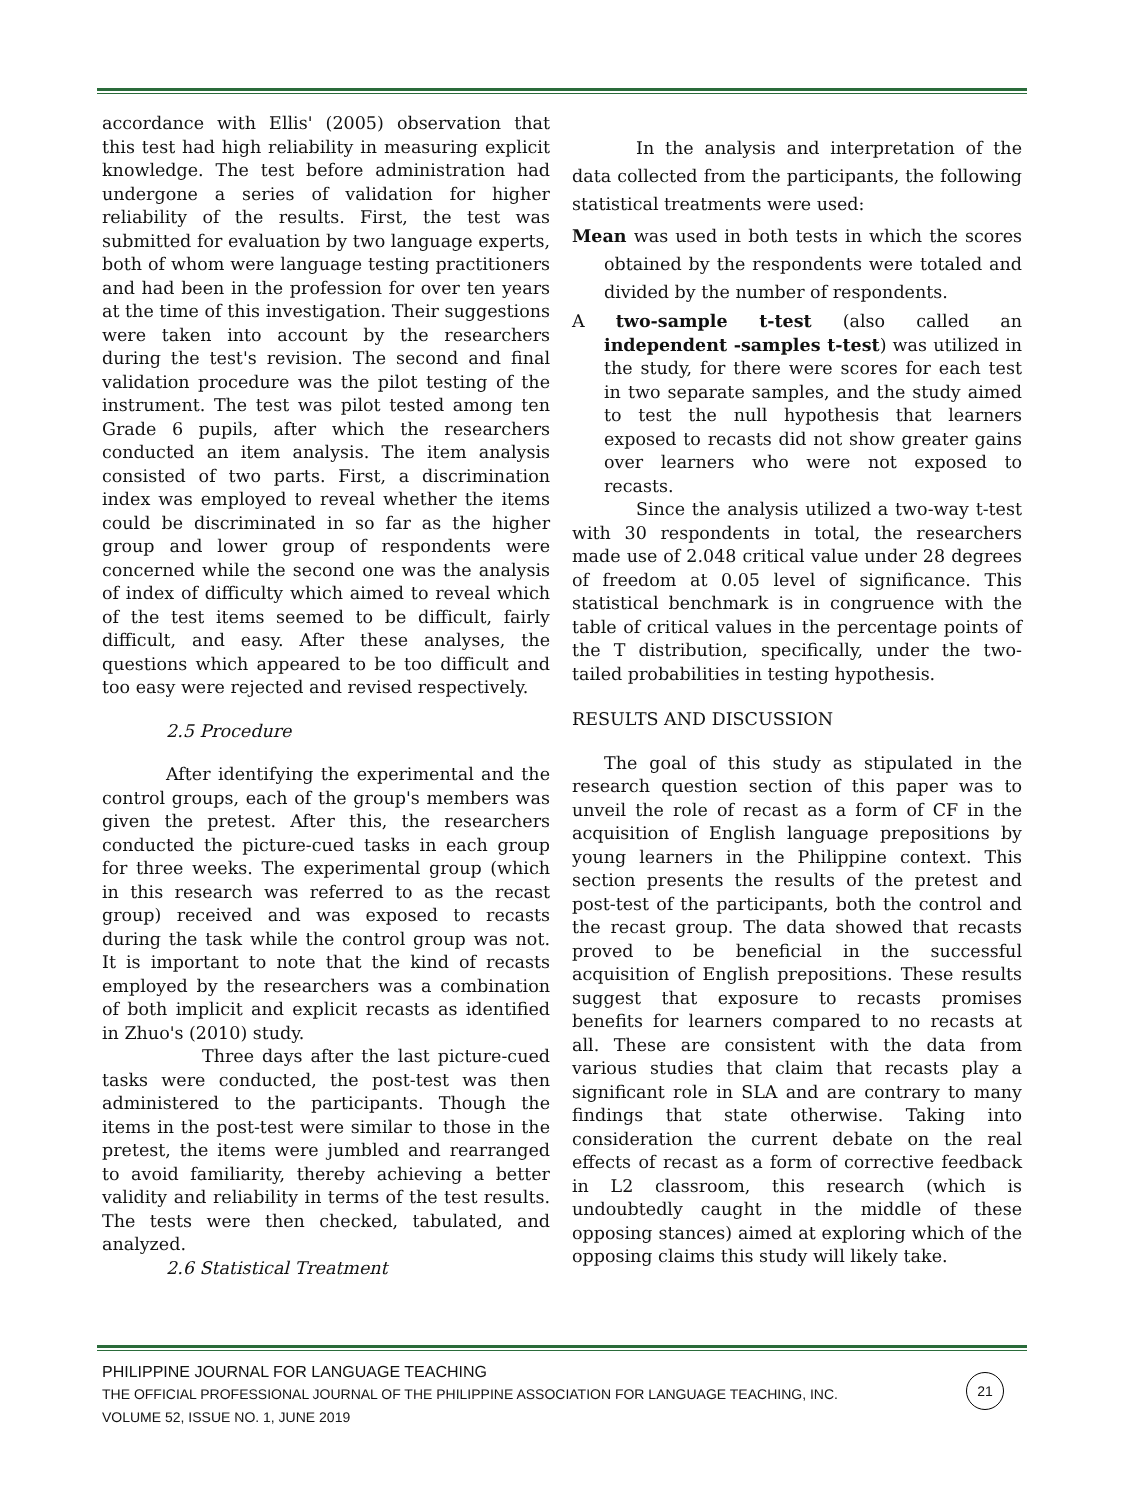accordance with Ellis' (2005) observation that this test had high reliability in measuring explicit knowledge. The test before administration had undergone a series of validation for higher reliability of the results. First, the test was submitted for evaluation by two language experts, both of whom were language testing practitioners and had been in the profession for over ten years at the time of this investigation. Their suggestions were taken into account by the researchers during the test's revision. The second and final validation procedure was the pilot testing of the instrument. The test was pilot tested among ten Grade 6 pupils, after which the researchers conducted an item analysis. The item analysis consisted of two parts. First, a discrimination index was employed to reveal whether the items could be discriminated in so far as the higher group and lower group of respondents were concerned while the second one was the analysis of index of difficulty which aimed to reveal which of the test items seemed to be difficult, fairly difficult, and easy. After these analyses, the questions which appeared to be too difficult and too easy were rejected and revised respectively.
2.5 Procedure
After identifying the experimental and the control groups, each of the group's members was given the pretest. After this, the researchers conducted the picture-cued tasks in each group for three weeks. The experimental group (which in this research was referred to as the recast group) received and was exposed to recasts during the task while the control group was not. It is important to note that the kind of recasts employed by the researchers was a combination of both implicit and explicit recasts as identified in Zhuo's (2010) study.
Three days after the last picture-cued tasks were conducted, the post-test was then administered to the participants. Though the items in the post-test were similar to those in the pretest, the items were jumbled and rearranged to avoid familiarity, thereby achieving a better validity and reliability in terms of the test results. The tests were then checked, tabulated, and analyzed.
2.6 Statistical Treatment
In the analysis and interpretation of the data collected from the participants, the following statistical treatments were used:
Mean was used in both tests in which the scores obtained by the respondents were totaled and divided by the number of respondents.
A two-sample t-test (also called an independent -samples t-test) was utilized in the study, for there were scores for each test in two separate samples, and the study aimed to test the null hypothesis that learners exposed to recasts did not show greater gains over learners who were not exposed to recasts.
Since the analysis utilized a two-way t-test with 30 respondents in total, the researchers made use of 2.048 critical value under 28 degrees of freedom at 0.05 level of significance. This statistical benchmark is in congruence with the table of critical values in the percentage points of the T distribution, specifically, under the two-tailed probabilities in testing hypothesis.
RESULTS AND DISCUSSION
The goal of this study as stipulated in the research question section of this paper was to unveil the role of recast as a form of CF in the acquisition of English language prepositions by young learners in the Philippine context. This section presents the results of the pretest and post-test of the participants, both the control and the recast group. The data showed that recasts proved to be beneficial in the successful acquisition of English prepositions. These results suggest that exposure to recasts promises benefits for learners compared to no recasts at all. These are consistent with the data from various studies that claim that recasts play a significant role in SLA and are contrary to many findings that state otherwise. Taking into consideration the current debate on the real effects of recast as a form of corrective feedback in L2 classroom, this research (which is undoubtedly caught in the middle of these opposing stances) aimed at exploring which of the opposing claims this study will likely take.
PHILIPPINE JOURNAL FOR LANGUAGE TEACHING
THE OFFICIAL PROFESSIONAL JOURNAL OF THE PHILIPPINE ASSOCIATION FOR LANGUAGE TEACHING, INC.
VOLUME 52, ISSUE NO. 1, JUNE 2019
21